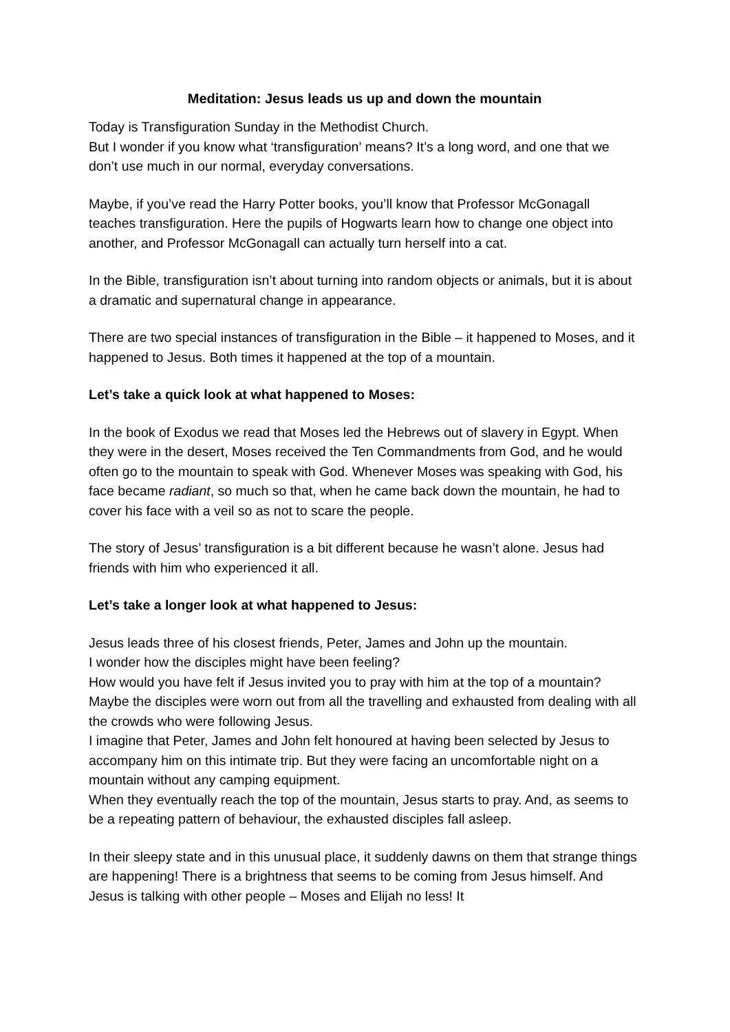Meditation: Jesus leads us up and down the mountain
Today is Transfiguration Sunday in the Methodist Church.
But I wonder if you know what ‘transfiguration’ means? It’s a long word, and one that we don’t use much in our normal, everyday conversations.
Maybe, if you’ve read the Harry Potter books, you’ll know that Professor McGonagall teaches transfiguration. Here the pupils of Hogwarts learn how to change one object into another, and Professor McGonagall can actually turn herself into a cat.
In the Bible, transfiguration isn’t about turning into random objects or animals, but it is about a dramatic and supernatural change in appearance.
There are two special instances of transfiguration in the Bible – it happened to Moses, and it happened to Jesus. Both times it happened at the top of a mountain.
Let’s take a quick look at what happened to Moses:
In the book of Exodus we read that Moses led the Hebrews out of slavery in Egypt. When they were in the desert, Moses received the Ten Commandments from God, and he would often go to the mountain to speak with God. Whenever Moses was speaking with God, his face became radiant, so much so that, when he came back down the mountain, he had to cover his face with a veil so as not to scare the people.
The story of Jesus’ transfiguration is a bit different because he wasn’t alone. Jesus had friends with him who experienced it all.
Let’s take a longer look at what happened to Jesus:
Jesus leads three of his closest friends, Peter, James and John up the mountain.
I wonder how the disciples might have been feeling?
How would you have felt if Jesus invited you to pray with him at the top of a mountain?
Maybe the disciples were worn out from all the travelling and exhausted from dealing with all the crowds who were following Jesus.
I imagine that Peter, James and John felt honoured at having been selected by Jesus to accompany him on this intimate trip. But they were facing an uncomfortable night on a mountain without any camping equipment.
When they eventually reach the top of the mountain, Jesus starts to pray. And, as seems to be a repeating pattern of behaviour, the exhausted disciples fall asleep.
In their sleepy state and in this unusual place, it suddenly dawns on them that strange things are happening! There is a brightness that seems to be coming from Jesus himself. And Jesus is talking with other people – Moses and Elijah no less! It